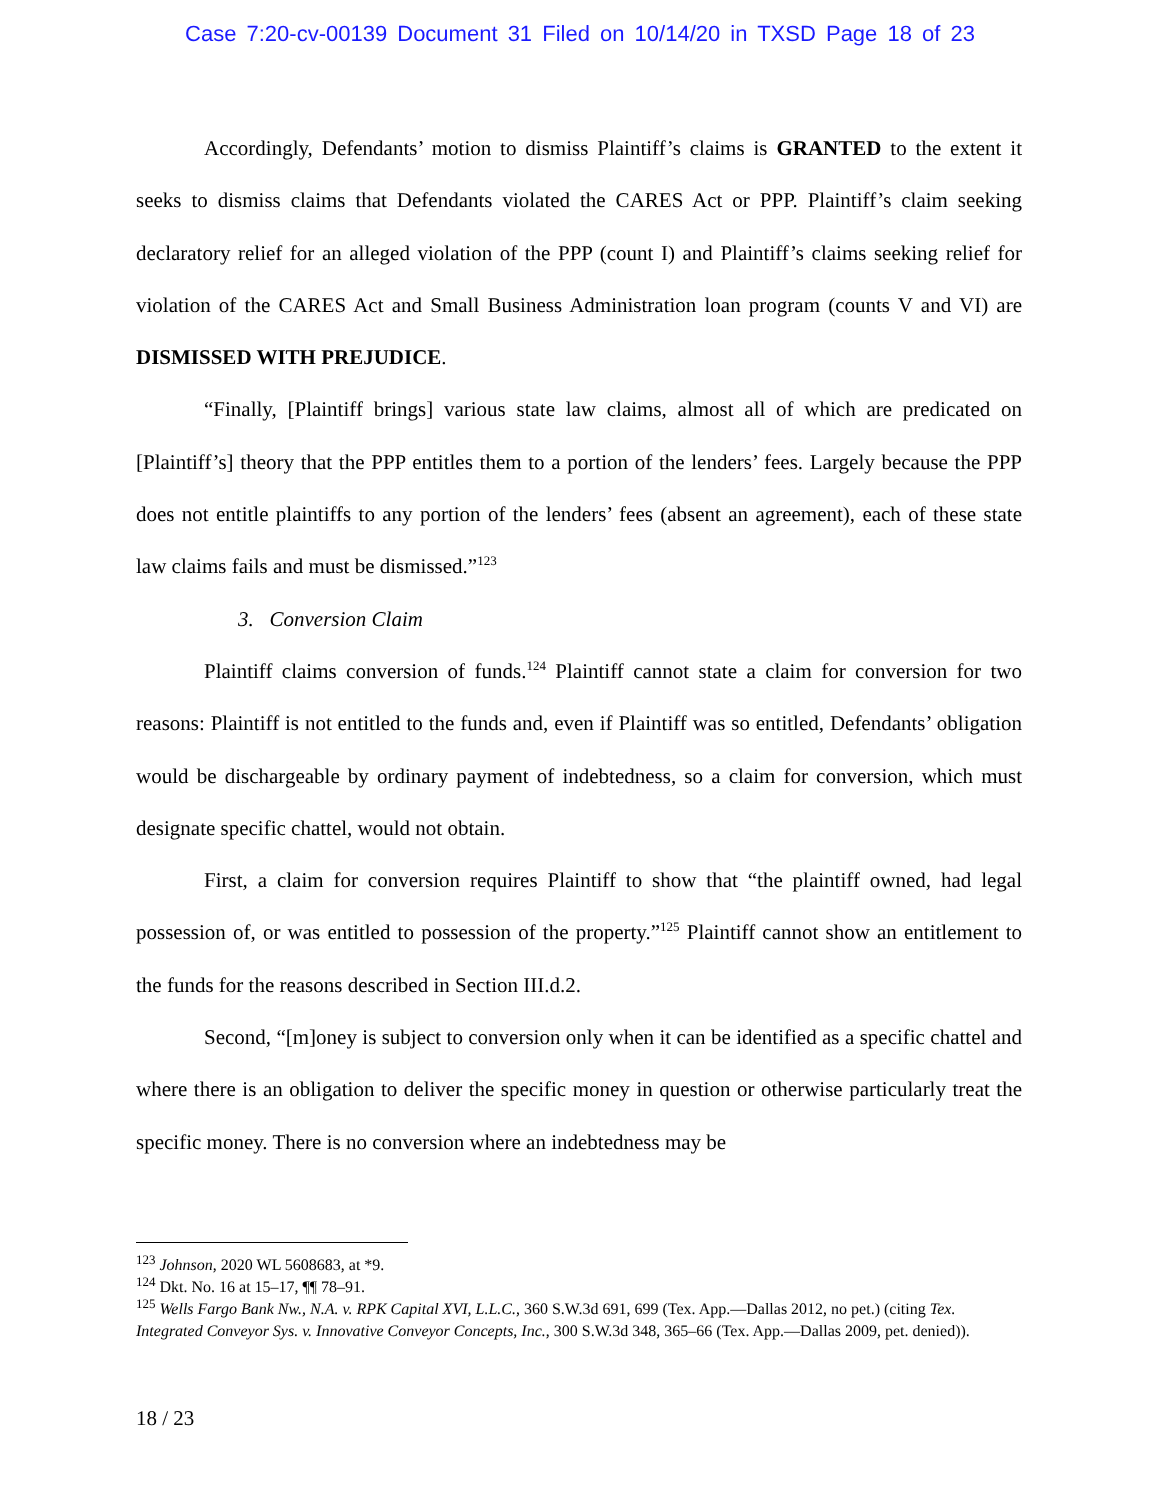Case 7:20-cv-00139 Document 31 Filed on 10/14/20 in TXSD Page 18 of 23
Accordingly, Defendants’ motion to dismiss Plaintiff’s claims is GRANTED to the extent it seeks to dismiss claims that Defendants violated the CARES Act or PPP. Plaintiff’s claim seeking declaratory relief for an alleged violation of the PPP (count I) and Plaintiff’s claims seeking relief for violation of the CARES Act and Small Business Administration loan program (counts V and VI) are DISMISSED WITH PREJUDICE.
“Finally, [Plaintiff brings] various state law claims, almost all of which are predicated on [Plaintiff’s] theory that the PPP entitles them to a portion of the lenders’ fees. Largely because the PPP does not entitle plaintiffs to any portion of the lenders’ fees (absent an agreement), each of these state law claims fails and must be dismissed.”<sup>123</sup>
3. Conversion Claim
Plaintiff claims conversion of funds.<sup>124</sup> Plaintiff cannot state a claim for conversion for two reasons: Plaintiff is not entitled to the funds and, even if Plaintiff was so entitled, Defendants’ obligation would be dischargeable by ordinary payment of indebtedness, so a claim for conversion, which must designate specific chattel, would not obtain.
First, a claim for conversion requires Plaintiff to show that “the plaintiff owned, had legal possession of, or was entitled to possession of the property.”<sup>125</sup> Plaintiff cannot show an entitlement to the funds for the reasons described in Section III.d.2.
Second, “[m]oney is subject to conversion only when it can be identified as a specific chattel and where there is an obligation to deliver the specific money in question or otherwise particularly treat the specific money. There is no conversion where an indebtedness may be
<sup>123</sup> Johnson, 2020 WL 5608683, at *9.
<sup>124</sup> Dkt. No. 16 at 15–17, ¶¶ 78–91.
<sup>125</sup> Wells Fargo Bank Nw., N.A. v. RPK Capital XVI, L.L.C., 360 S.W.3d 691, 699 (Tex. App.—Dallas 2012, no pet.) (citing Tex. Integrated Conveyor Sys. v. Innovative Conveyor Concepts, Inc., 300 S.W.3d 348, 365–66 (Tex. App.—Dallas 2009, pet. denied)).
18 / 23